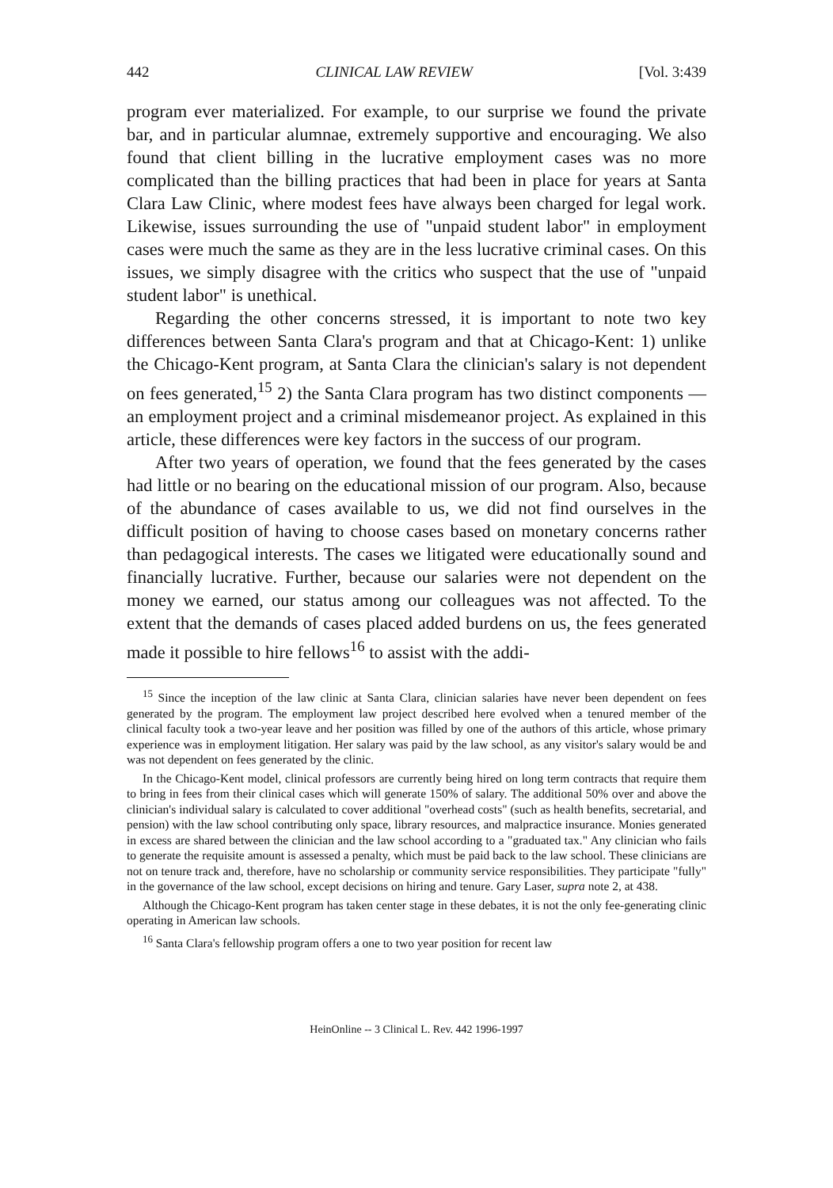442 CLINICAL LAW REVIEW [Vol. 3:439
program ever materialized. For example, to our surprise we found the private bar, and in particular alumnae, extremely supportive and encouraging. We also found that client billing in the lucrative employment cases was no more complicated than the billing practices that had been in place for years at Santa Clara Law Clinic, where modest fees have always been charged for legal work. Likewise, issues surrounding the use of "unpaid student labor" in employment cases were much the same as they are in the less lucrative criminal cases. On this issues, we simply disagree with the critics who suspect that the use of "unpaid student labor" is unethical.
Regarding the other concerns stressed, it is important to note two key differences between Santa Clara's program and that at Chicago-Kent: 1) unlike the Chicago-Kent program, at Santa Clara the clinician's salary is not dependent on fees generated,<sup>15</sup> 2) the Santa Clara program has two distinct components — an employment project and a criminal misdemeanor project. As explained in this article, these differences were key factors in the success of our program.
After two years of operation, we found that the fees generated by the cases had little or no bearing on the educational mission of our program. Also, because of the abundance of cases available to us, we did not find ourselves in the difficult position of having to choose cases based on monetary concerns rather than pedagogical interests. The cases we litigated were educationally sound and financially lucrative. Further, because our salaries were not dependent on the money we earned, our status among our colleagues was not affected. To the extent that the demands of cases placed added burdens on us, the fees generated made it possible to hire fellows<sup>16</sup> to assist with the addi-
<sup>15</sup> Since the inception of the law clinic at Santa Clara, clinician salaries have never been dependent on fees generated by the program. The employment law project described here evolved when a tenured member of the clinical faculty took a two-year leave and her position was filled by one of the authors of this article, whose primary experience was in employment litigation. Her salary was paid by the law school, as any visitor's salary would be and was not dependent on fees generated by the clinic.
In the Chicago-Kent model, clinical professors are currently being hired on long term contracts that require them to bring in fees from their clinical cases which will generate 150% of salary. The additional 50% over and above the clinician's individual salary is calculated to cover additional "overhead costs" (such as health benefits, secretarial, and pension) with the law school contributing only space, library resources, and malpractice insurance. Monies generated in excess are shared between the clinician and the law school according to a "graduated tax." Any clinician who fails to generate the requisite amount is assessed a penalty, which must be paid back to the law school. These clinicians are not on tenure track and, therefore, have no scholarship or community service responsibilities. They participate "fully" in the governance of the law school, except decisions on hiring and tenure. Gary Laser, supra note 2, at 438.
Although the Chicago-Kent program has taken center stage in these debates, it is not the only fee-generating clinic operating in American law schools.
<sup>16</sup> Santa Clara's fellowship program offers a one to two year position for recent law
HeinOnline -- 3 Clinical L. Rev. 442 1996-1997